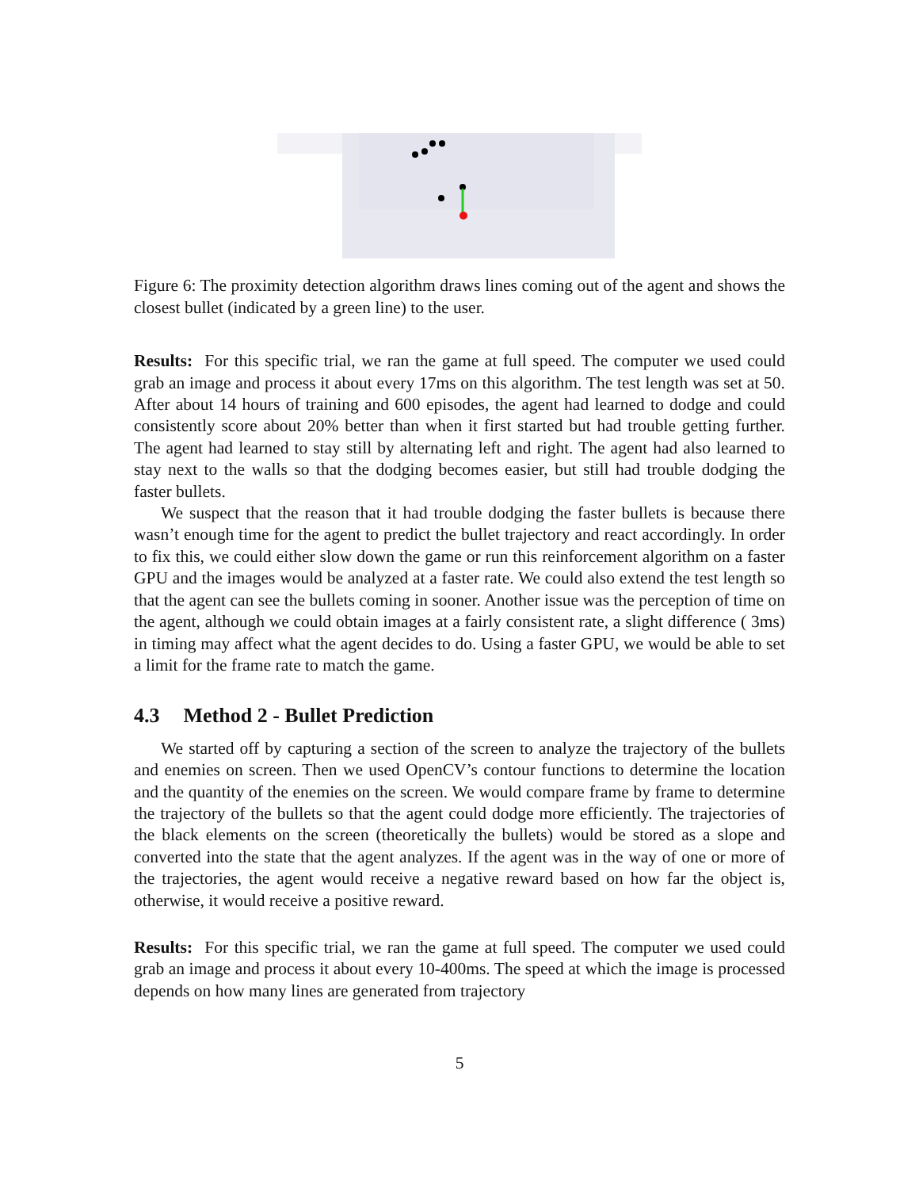Figure 6: The proximity detection algorithm draws lines coming out of the agent and shows the closest bullet (indicated by a green line) to the user.
Results: For this specific trial, we ran the game at full speed. The computer we used could grab an image and process it about every 17ms on this algorithm. The test length was set at 50. After about 14 hours of training and 600 episodes, the agent had learned to dodge and could consistently score about 20% better than when it first started but had trouble getting further. The agent had learned to stay still by alternating left and right. The agent had also learned to stay next to the walls so that the dodging becomes easier, but still had trouble dodging the faster bullets.
We suspect that the reason that it had trouble dodging the faster bullets is because there wasn’t enough time for the agent to predict the bullet trajectory and react accordingly. In order to fix this, we could either slow down the game or run this reinforcement algorithm on a faster GPU and the images would be analyzed at a faster rate. We could also extend the test length so that the agent can see the bullets coming in sooner. Another issue was the perception of time on the agent, although we could obtain images at a fairly consistent rate, a slight difference ( 3ms) in timing may affect what the agent decides to do. Using a faster GPU, we would be able to set a limit for the frame rate to match the game.
4.3 Method 2 - Bullet Prediction
We started off by capturing a section of the screen to analyze the trajectory of the bullets and enemies on screen. Then we used OpenCV’s contour functions to determine the location and the quantity of the enemies on the screen. We would compare frame by frame to determine the trajectory of the bullets so that the agent could dodge more efficiently. The trajectories of the black elements on the screen (theoretically the bullets) would be stored as a slope and converted into the state that the agent analyzes. If the agent was in the way of one or more of the trajectories, the agent would receive a negative reward based on how far the object is, otherwise, it would receive a positive reward.
Results: For this specific trial, we ran the game at full speed. The computer we used could grab an image and process it about every 10-400ms. The speed at which the image is processed depends on how many lines are generated from trajectory
5